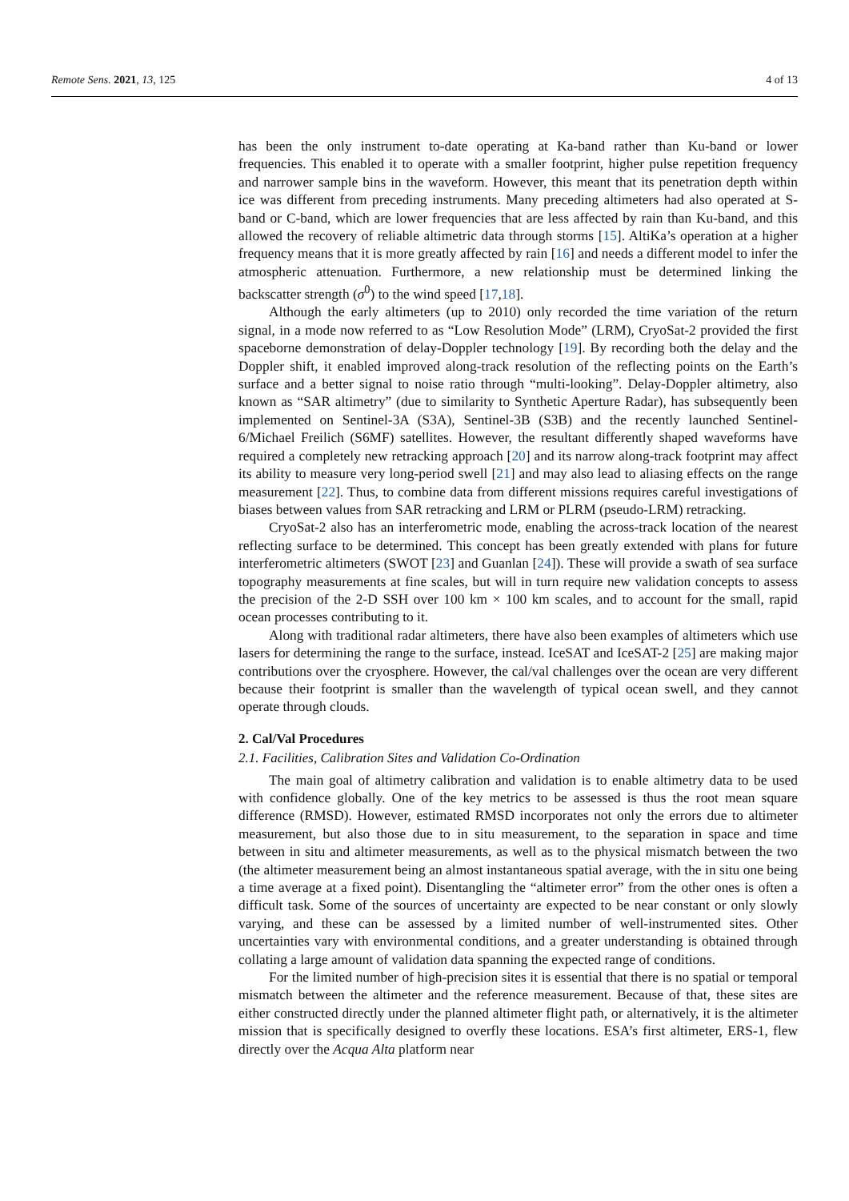Remote Sens. 2021, 13, 125 4 of 13
has been the only instrument to-date operating at Ka-band rather than Ku-band or lower frequencies. This enabled it to operate with a smaller footprint, higher pulse repetition frequency and narrower sample bins in the waveform. However, this meant that its penetration depth within ice was different from preceding instruments. Many preceding altimeters had also operated at S-band or C-band, which are lower frequencies that are less affected by rain than Ku-band, and this allowed the recovery of reliable altimetric data through storms [15]. AltiKa’s operation at a higher frequency means that it is more greatly affected by rain [16] and needs a different model to infer the atmospheric attenuation. Furthermore, a new relationship must be determined linking the backscatter strength (σ<sup>0</sup>) to the wind speed [17,18].
Although the early altimeters (up to 2010) only recorded the time variation of the return signal, in a mode now referred to as “Low Resolution Mode” (LRM), CryoSat-2 provided the first spaceborne demonstration of delay-Doppler technology [19]. By recording both the delay and the Doppler shift, it enabled improved along-track resolution of the reflecting points on the Earth’s surface and a better signal to noise ratio through “multi-looking”. Delay-Doppler altimetry, also known as “SAR altimetry” (due to similarity to Synthetic Aperture Radar), has subsequently been implemented on Sentinel-3A (S3A), Sentinel-3B (S3B) and the recently launched Sentinel-6/Michael Freilich (S6MF) satellites. However, the resultant differently shaped waveforms have required a completely new retracking approach [20] and its narrow along-track footprint may affect its ability to measure very long-period swell [21] and may also lead to aliasing effects on the range measurement [22]. Thus, to combine data from different missions requires careful investigations of biases between values from SAR retracking and LRM or PLRM (pseudo-LRM) retracking.
CryoSat-2 also has an interferometric mode, enabling the across-track location of the nearest reflecting surface to be determined. This concept has been greatly extended with plans for future interferometric altimeters (SWOT [23] and Guanlan [24]). These will provide a swath of sea surface topography measurements at fine scales, but will in turn require new validation concepts to assess the precision of the 2-D SSH over 100 km × 100 km scales, and to account for the small, rapid ocean processes contributing to it.
Along with traditional radar altimeters, there have also been examples of altimeters which use lasers for determining the range to the surface, instead. IceSAT and IceSAT-2 [25] are making major contributions over the cryosphere. However, the cal/val challenges over the ocean are very different because their footprint is smaller than the wavelength of typical ocean swell, and they cannot operate through clouds.
2. Cal/Val Procedures
2.1. Facilities, Calibration Sites and Validation Co-Ordination
The main goal of altimetry calibration and validation is to enable altimetry data to be used with confidence globally. One of the key metrics to be assessed is thus the root mean square difference (RMSD). However, estimated RMSD incorporates not only the errors due to altimeter measurement, but also those due to in situ measurement, to the separation in space and time between in situ and altimeter measurements, as well as to the physical mismatch between the two (the altimeter measurement being an almost instantaneous spatial average, with the in situ one being a time average at a fixed point). Disentangling the “altimeter error” from the other ones is often a difficult task. Some of the sources of uncertainty are expected to be near constant or only slowly varying, and these can be assessed by a limited number of well-instrumented sites. Other uncertainties vary with environmental conditions, and a greater understanding is obtained through collating a large amount of validation data spanning the expected range of conditions.
For the limited number of high-precision sites it is essential that there is no spatial or temporal mismatch between the altimeter and the reference measurement. Because of that, these sites are either constructed directly under the planned altimeter flight path, or alternatively, it is the altimeter mission that is specifically designed to overfly these locations. ESA’s first altimeter, ERS-1, flew directly over the Acqua Alta platform near